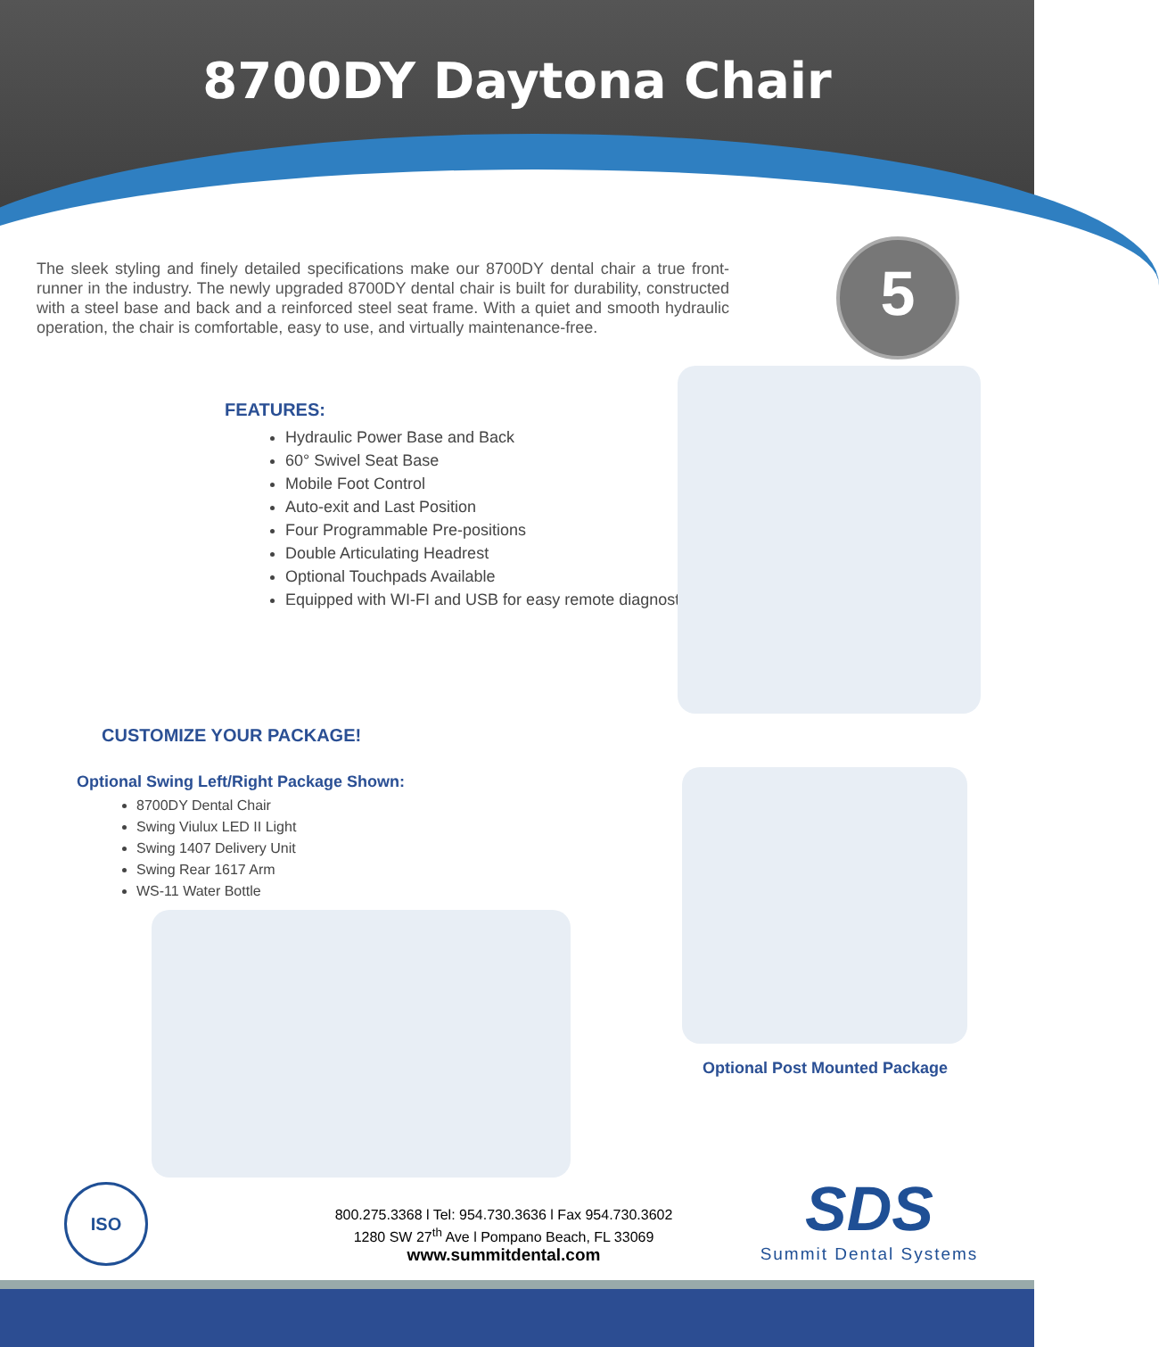8700DY Daytona Chair
The sleek styling and finely detailed specifications make our 8700DY dental chair a true front-runner in the industry. The newly upgraded 8700DY dental chair is built for durability, constructed with a steel base and back and a reinforced steel seat frame. With a quiet and smooth hydraulic operation, the chair is comfortable, easy to use, and virtually maintenance-free.
5
FEATURES:
Hydraulic Power Base and Back
60° Swivel Seat Base
Mobile Foot Control
Auto-exit and Last Position
Four Programmable Pre-positions
Double Articulating Headrest
Optional Touchpads Available
Equipped with WI-FI and USB for easy remote diagnostics
CUSTOMIZE YOUR PACKAGE!
Optional Swing Left/Right Package Shown:
8700DY Dental Chair
Swing Viulux LED II Light
Swing 1407 Delivery Unit
Swing Rear 1617 Arm
WS-11 Water Bottle
Optional Post Mounted Package
ISO
800.275.3368 l Tel: 954.730.3636 l Fax 954.730.3602
1280 SW 27<sup>th</sup> Ave l Pompano Beach, FL 33069
www.summitdental.com
SDS
Summit Dental Systems